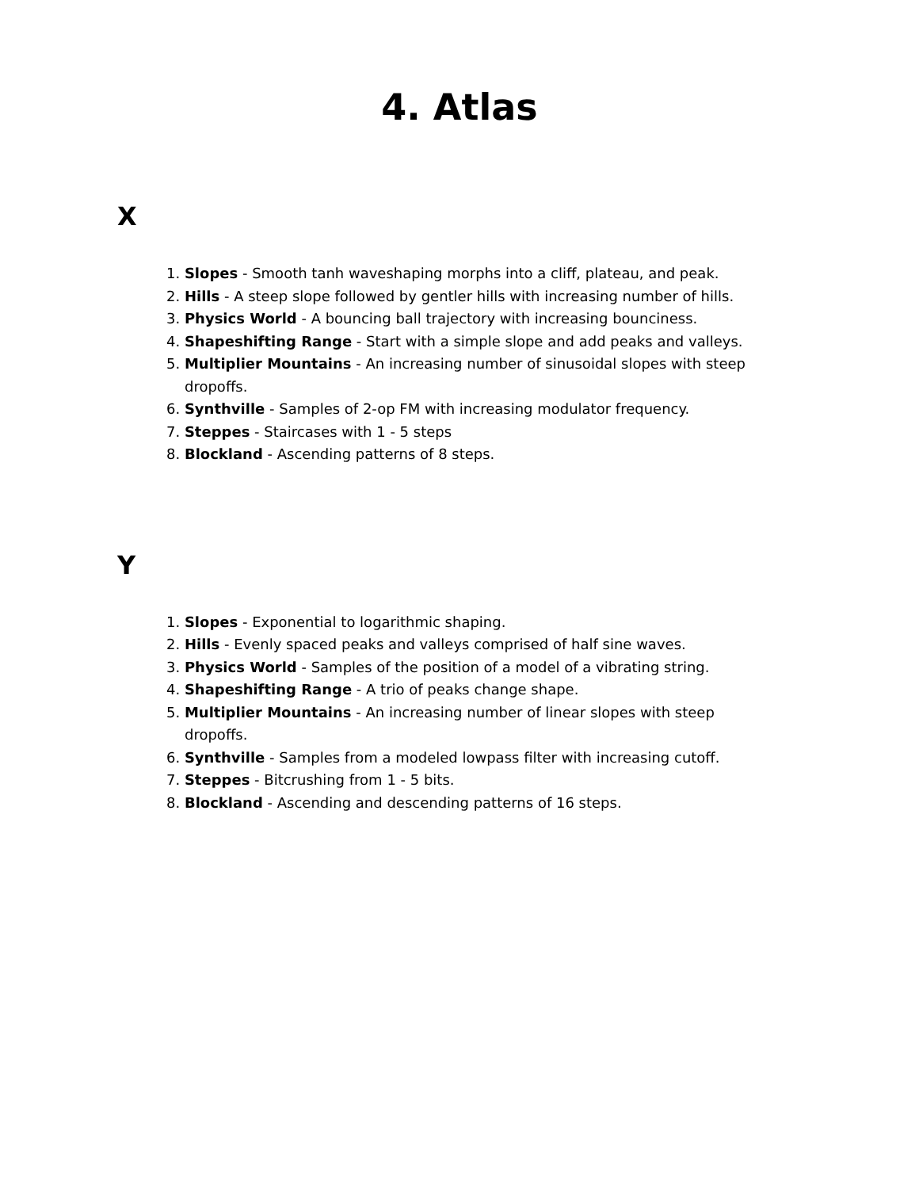4. Atlas
X
1. Slopes - Smooth tanh waveshaping morphs into a cliff, plateau, and peak.
2. Hills - A steep slope followed by gentler hills with increasing number of hills.
3. Physics World - A bouncing ball trajectory with increasing bounciness.
4. Shapeshifting Range - Start with a simple slope and add peaks and valleys.
5. Multiplier Mountains - An increasing number of sinusoidal slopes with steep dropoffs.
6. Synthville - Samples of 2-op FM with increasing modulator frequency.
7. Steppes - Staircases with 1 - 5 steps
8. Blockland - Ascending patterns of 8 steps.
Y
1. Slopes - Exponential to logarithmic shaping.
2. Hills - Evenly spaced peaks and valleys comprised of half sine waves.
3. Physics World - Samples of the position of a model of a vibrating string.
4. Shapeshifting Range - A trio of peaks change shape.
5. Multiplier Mountains - An increasing number of linear slopes with steep dropoffs.
6. Synthville - Samples from a modeled lowpass filter with increasing cutoff.
7. Steppes - Bitcrushing from 1 - 5 bits.
8. Blockland - Ascending and descending patterns of 16 steps.